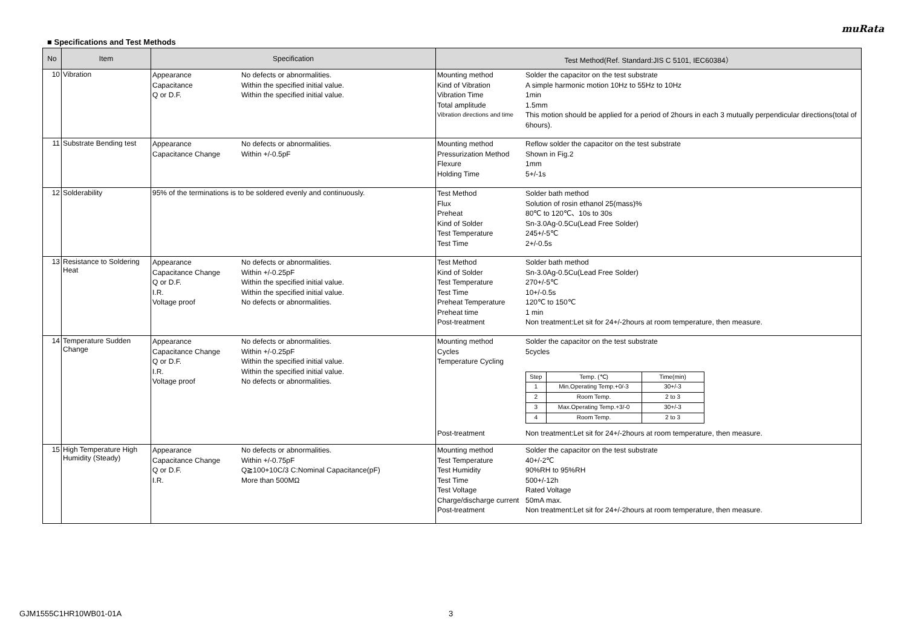muRata
■ Specifications and Test Methods
| No | Item | Specification | Test Method(Ref. Standard:JIS C 5101, IEC60384） |
| --- | --- | --- | --- |
| 10 | Vibration | Appearance No defects or abnormalities. Capacitance Within the specified initial value. Q or D.F. Within the specified initial value. | Mounting method Solder the capacitor on the test substrate Kind of Vibration A simple harmonic motion 10Hz to 55Hz to 10Hz Vibration Time 1min Total amplitude 1.5mm Vibration directions and time This motion should be applied for a period of 2hours in each 3 mutually perpendicular directions(total of 6hours). |
| 11 | Substrate Bending test | Appearance No defects or abnormalities. Capacitance Change Within +/-0.5pF | Mounting method Reflow solder the capacitor on the test substrate Pressurization Method Shown in Fig.2 Flexure 1mm Holding Time 5+/-1s |
| 12 | Solderability | 95% of the terminations is to be soldered evenly and continuously. | Test Method Solder bath method Flux Solution of rosin ethanol 25(mass)% Preheat 80℃ to 120℃、10s to 30s Kind of Solder Sn-3.0Ag-0.5Cu(Lead Free Solder) Test Temperature 245+/-5℃ Test Time 2+/-0.5s |
| 13 | Resistance to Soldering Heat | Appearance No defects or abnormalities. Capacitance Change Within +/-0.25pF Q or D.F. Within the specified initial value. I.R. Within the specified initial value. Voltage proof No defects or abnormalities. | Test Method Solder bath method Kind of Solder Sn-3.0Ag-0.5Cu(Lead Free Solder) Test Temperature 270+/-5℃ Test Time 10+/-0.5s Preheat Temperature 120℃ to 150℃ Preheat time 1 min Post-treatment Non treatment:Let sit for 24+/-2hours at room temperature, then measure. |
| 14 | Temperature Sudden Change | Appearance No defects or abnormalities. Capacitance Change Within +/-0.25pF Q or D.F. Within the specified initial value. I.R. Within the specified initial value. Voltage proof No defects or abnormalities. | Mounting method Solder the capacitor on the test substrate Cycles 5cycles Temperature Cycling / Step / Temp. (℃) / Time(min) / / --- / --- / --- / / 1 / Min.Operating Temp.+0/-3 / 30+/-3 / / 2 / Room Temp. / 2 to 3 / / 3 / Max.Operating Temp.+3/-0 / 30+/-3 / / 4 / Room Temp. / 2 to 3 / Post-treatment Non treatment:Let sit for 24+/-2hours at room temperature, then measure. |
| 15 | High Temperature High Humidity (Steady) | Appearance No defects or abnormalities. Capacitance Change Within +/-0.75pF Q or D.F. Q≧100+10C/3 C:Nominal Capacitance(pF) I.R. More than 500MΩ | Mounting method Solder the capacitor on the test substrate Test Temperature 40+/-2℃ Test Humidity 90%RH to 95%RH Test Time 500+/-12h Test Voltage Rated Voltage Charge/discharge current 50mA max. Post-treatment Non treatment:Let sit for 24+/-2hours at room temperature, then measure. |
GJM1555C1HR10WB01-01A 3